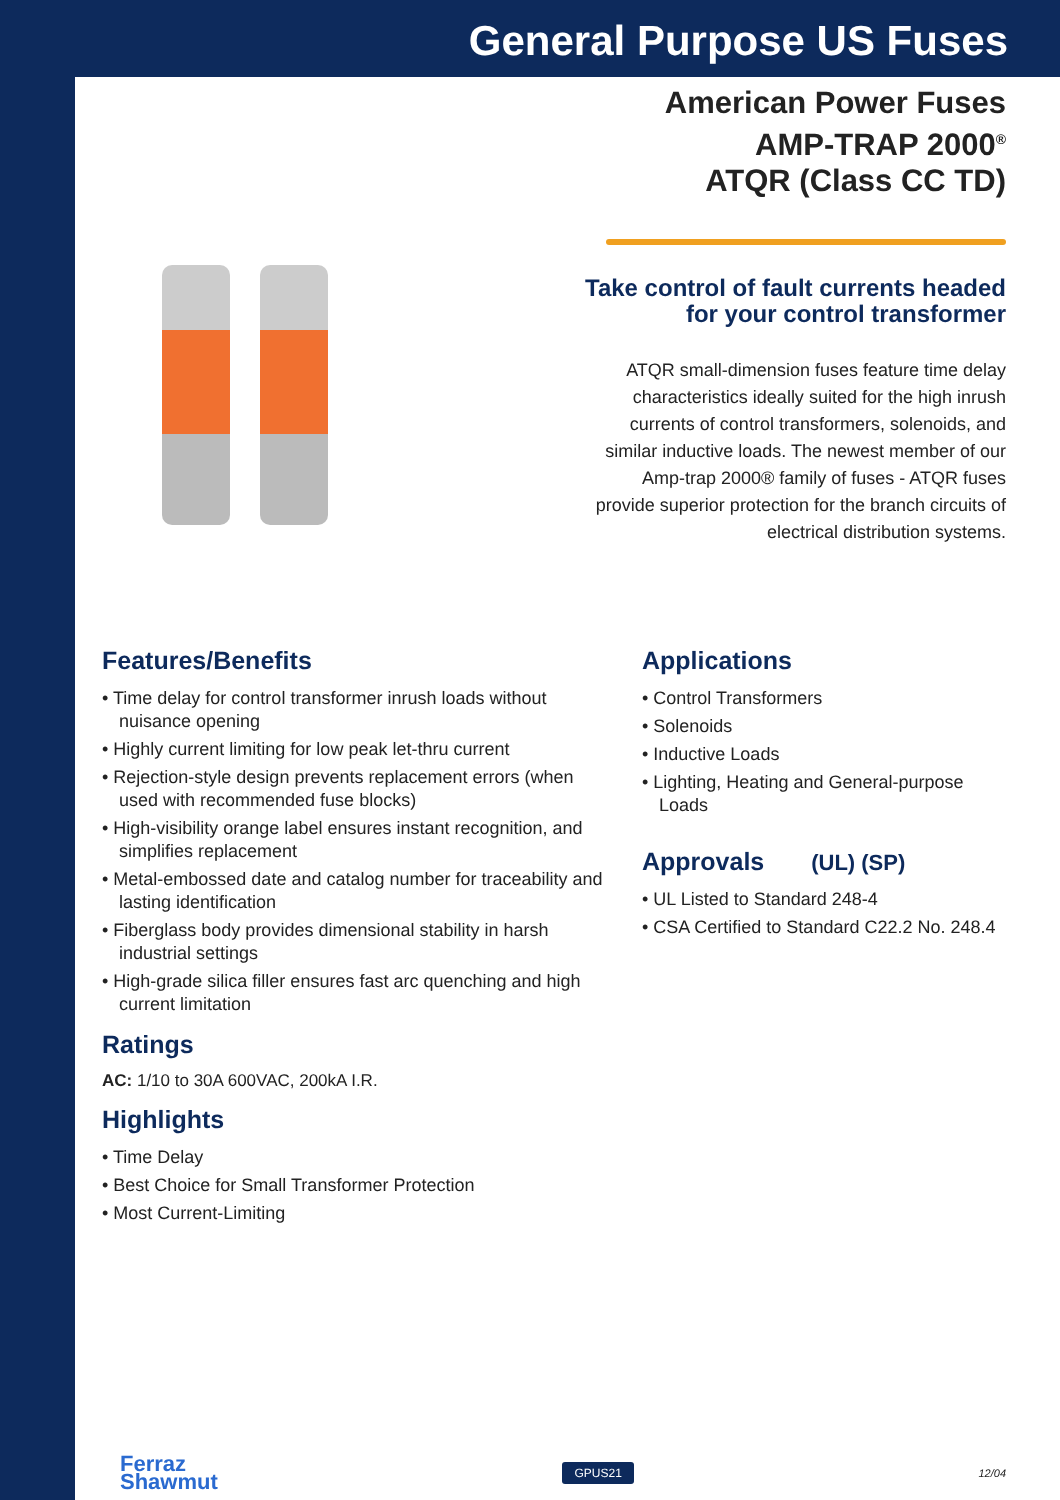General Purpose US Fuses
American Power Fuses
AMP-TRAP 2000<sup>®</sup>
ATQR (Class CC TD)
Take control of fault currents headed
for your control transformer
ATQR small-dimension fuses feature time delay characteristics ideally suited for the high inrush currents of control transformers, solenoids, and similar inductive loads. The newest member of our Amp-trap 2000® family of fuses - ATQR fuses provide superior protection for the branch circuits of electrical distribution systems.
Features/Benefits
• Time delay for control transformer inrush loads without nuisance opening
• Highly current limiting for low peak let-thru current
• Rejection-style design prevents replacement errors (when used with recommended fuse blocks)
• High-visibility orange label ensures instant recognition, and simplifies replacement
• Metal-embossed date and catalog number for traceability and lasting identification
• Fiberglass body provides dimensional stability in harsh industrial settings
• High-grade silica filler ensures fast arc quenching and high current limitation
Ratings
AC: 1/10 to 30A 600VAC, 200kA I.R.
Highlights
• Time Delay
• Best Choice for Small Transformer Protection
• Most Current-Limiting
Applications
• Control Transformers
• Solenoids
• Inductive Loads
• Lighting, Heating and General-purpose Loads
Approvals (UL) (SP)
• UL Listed to Standard 248-4
• CSA Certified to Standard C22.2 No. 248.4
Ferraz
Shawmut
GPUS21
12/04